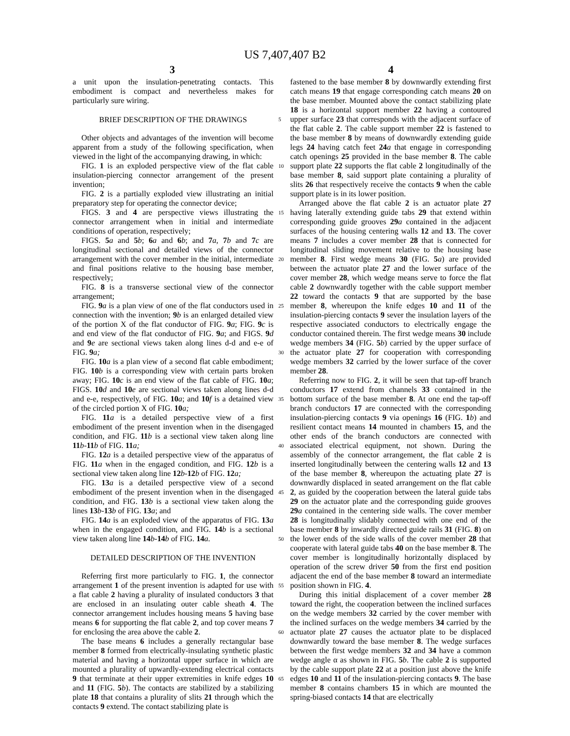US 7,407,407 B2
3 4
a unit upon the insulation-penetrating contacts. This embodiment is compact and nevertheless makes for particularly sure wiring.
BRIEF DESCRIPTION OF THE DRAWINGS
Other objects and advantages of the invention will become apparent from a study of the following specification, when viewed in the light of the accompanying drawing, in which:
FIG. 1 is an exploded perspective view of the flat cable insulation-piercing connector arrangement of the present invention;
FIG. 2 is a partially exploded view illustrating an initial preparatory step for operating the connector device;
FIGS. 3 and 4 are perspective views illustrating the connector arrangement when in initial and intermediate conditions of operation, respectively;
FIGS. 5 a and 5 b; 6 a and 6 b; and 7 a, 7 b and 7 c are longitudinal sectional and detailed views of the connector arrangement with the cover member in the initial, intermediate and final positions relative to the housing base member, respectively;
FIG. 8 is a transverse sectional view of the connector arrangement;
FIG. 9 a is a plan view of one of the flat conductors used in connection with the invention; 9 b is an enlarged detailed view of the portion X of the flat conductor of FIG. 9 a; FIG. 9 c is and end view of the flat conductor of FIG. 9 a; and FIGS. 9 d and 9 e are sectional views taken along lines d-d and e-e of FIG. 9 a;
FIG. 10 a is a plan view of a second flat cable embodiment; FIG. 10 b is a corresponding view with certain parts broken away; FIG. 10 c is an end view of the flat cable of FIG. 10 a; FIGS. 10 d and 10 e are sectional views taken along lines d-d and e-e, respectively, of FIG. 10 a; and 10 f is a detained view of the circled portion X of FIG. 10 a;
FIG. 11 a is a detailed perspective view of a first embodiment of the present invention when in the disengaged condition, and FIG. 11 b is a sectional view taken along line 11 b-11 b of FIG. 11 a;
FIG. 12 a is a detailed perspective view of the apparatus of FIG. 11 a when in the engaged condition, and FIG. 12 b is a sectional view taken along line 12 b-12 b of FIG. 12 a;
FIG. 13 a is a detailed perspective view of a second embodiment of the present invention when in the disengaged condition, and FIG. 13 b is a sectional view taken along the lines 13 b-13 b of FIG. 13 a; and
FIG. 14 a is an exploded view of the apparatus of FIG. 13 a when in the engaged condition, and FIG. 14 b is a sectional view taken along line 14 b-14 b of FIG. 14 a.
DETAILED DESCRIPTION OF THE INVENTION
Referring first more particularly to FIG. 1, the connector arrangement 1 of the present invention is adapted for use with a flat cable 2 having a plurality of insulated conductors 3 that are enclosed in an insulating outer cable sheath 4. The connector arrangement includes housing means 5 having base means 6 for supporting the flat cable 2, and top cover means 7 for enclosing the area above the cable 2.
The base means 6 includes a generally rectangular base member 8 formed from electrically-insulating synthetic plastic material and having a horizontal upper surface in which are mounted a plurality of upwardly-extending electrical contacts 9 that terminate at their upper extremities in knife edges 10 and 11 (FIG. 5 b). The contacts are stabilized by a stabilizing plate 18 that contains a plurality of slits 21 through which the contacts 9 extend. The contact stabilizing plate is
5
10
15
20
25
30
35
40
45
50
55
60
65
fastened to the base member 8 by downwardly extending first catch means 19 that engage corresponding catch means 20 on the base member. Mounted above the contact stabilizing plate 18 is a horizontal support member 22 having a contoured upper surface 23 that corresponds with the adjacent surface of the flat cable 2. The cable support member 22 is fastened to the base member 8 by means of downwardly extending guide legs 24 having catch feet 24 a that engage in corresponding catch openings 25 provided in the base member 8. The cable support plate 22 supports the flat cable 2 longitudinally of the base member 8, said support plate containing a plurality of slits 26 that respectively receive the contacts 9 when the cable support plate is in its lower position.
Arranged above the flat cable 2 is an actuator plate 27 having laterally extending guide tabs 29 that extend within corresponding guide grooves 29 a contained in the adjacent surfaces of the housing centering walls 12 and 13. The cover means 7 includes a cover member 28 that is connected for longitudinal sliding movement relative to the housing base member 8. First wedge means 30 (FIG. 5 a) are provided between the actuator plate 27 and the lower surface of the cover member 28, which wedge means serve to force the flat cable 2 downwardly together with the cable support member 22 toward the contacts 9 that are supported by the base member 8, whereupon the knife edges 10 and 11 of the insulation-piercing contacts 9 sever the insulation layers of the respective associated conductors to electrically engage the conductor contained therein. The first wedge means 30 include wedge members 34 (FIG. 5 b) carried by the upper surface of the actuator plate 27 for cooperation with corresponding wedge members 32 carried by the lower surface of the cover member 28.
Referring now to FIG. 2, it will be seen that tap-off branch conductors 17 extend from channels 33 contained in the bottom surface of the base member 8. At one end the tap-off branch conductors 17 are connected with the corresponding insulation-piercing contacts 9 via openings 16 (FIG. 1 b) and resilient contact means 14 mounted in chambers 15, and the other ends of the branch conductors are connected with associated electrical equipment, not shown. During the assembly of the connector arrangement, the flat cable 2 is inserted longitudinally between the centering walls 12 and 13 of the base member 8, whereupon the actuating plate 27 is downwardly displaced in seated arrangement on the flat cable 2, as guided by the cooperation between the lateral guide tabs 29 on the actuator plate and the corresponding guide grooves 29 a contained in the centering side walls. The cover member 28 is longitudinally slidably connected with one end of the base member 8 by inwardly directed guide rails 31 (FIG. 8) on the lower ends of the side walls of the cover member 28 that cooperate with lateral guide tabs 40 on the base member 8. The cover member is longitudinally horizontally displaced by operation of the screw driver 50 from the first end position adjacent the end of the base member 8 toward an intermediate position shown in FIG. 4.
During this initial displacement of a cover member 28 toward the right, the cooperation between the inclined surfaces on the wedge members 32 carried by the cover member with the inclined surfaces on the wedge members 34 carried by the actuator plate 27 causes the actuator plate to be displaced downwardly toward the base member 8. The wedge surfaces between the first wedge members 32 and 34 have a common wedge angle α as shown in FIG. 5 b. The cable 2 is supported by the cable support plate 22 at a position just above the knife edges 10 and 11 of the insulation-piercing contacts 9. The base member 8 contains chambers 15 in which are mounted the spring-biased contacts 14 that are electrically